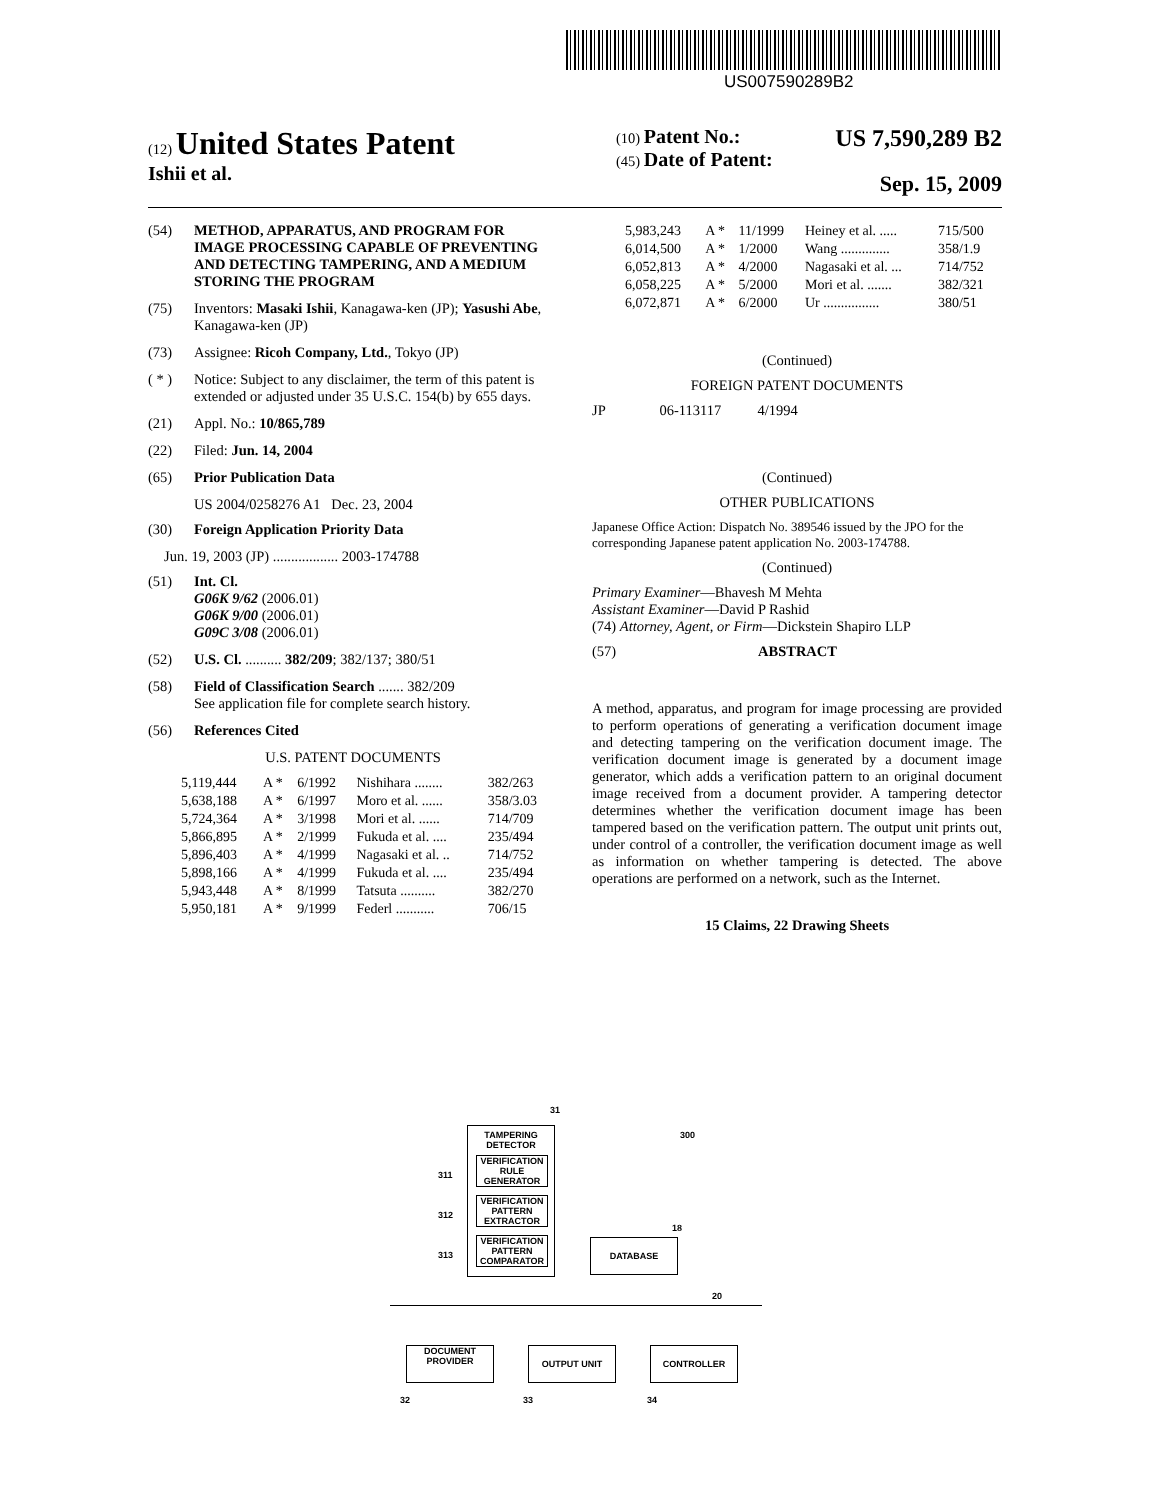US007590289B2
(12) United States Patent
Ishii et al.
(10) Patent No.: US 7,590,289 B2
(45) Date of Patent: Sep. 15, 2009
(54) METHOD, APPARATUS, AND PROGRAM FOR IMAGE PROCESSING CAPABLE OF PREVENTING AND DETECTING TAMPERING, AND A MEDIUM STORING THE PROGRAM
(75) Inventors: Masaki Ishii, Kanagawa-ken (JP); Yasushi Abe, Kanagawa-ken (JP)
(73) Assignee: Ricoh Company, Ltd., Tokyo (JP)
( * ) Notice: Subject to any disclaimer, the term of this patent is extended or adjusted under 35 U.S.C. 154(b) by 655 days.
(21) Appl. No.: 10/865,789
(22) Filed: Jun. 14, 2004
(65) Prior Publication Data
US 2004/0258276 A1 Dec. 23, 2004
(30) Foreign Application Priority Data
Jun. 19, 2003 (JP) .................. 2003-174788
(51) Int. Cl.
G06K 9/62 (2006.01)
G06K 9/00 (2006.01)
G09C 3/08 (2006.01)
(52) U.S. Cl. .......... 382/209; 382/137; 380/51
(58) Field of Classification Search ....... 382/209
See application file for complete search history.
(56) References Cited
U.S. PATENT DOCUMENTS
| 5,119,444 | A * | 6/1992 | Nishihara ........ | 382/263 |
| 5,638,188 | A * | 6/1997 | Moro et al. ...... | 358/3.03 |
| 5,724,364 | A * | 3/1998 | Mori et al. ...... | 714/709 |
| 5,866,895 | A * | 2/1999 | Fukuda et al. .... | 235/494 |
| 5,896,403 | A * | 4/1999 | Nagasaki et al. .. | 714/752 |
| 5,898,166 | A * | 4/1999 | Fukuda et al. .... | 235/494 |
| 5,943,448 | A * | 8/1999 | Tatsuta .......... | 382/270 |
| 5,950,181 | A * | 9/1999 | Federl ........... | 706/15 |
| 5,983,243 | A * | 11/1999 | Heiney et al. ..... | 715/500 |
| 6,014,500 | A * | 1/2000 | Wang .............. | 358/1.9 |
| 6,052,813 | A * | 4/2000 | Nagasaki et al. ... | 714/752 |
| 6,058,225 | A * | 5/2000 | Mori et al. ....... | 382/321 |
| 6,072,871 | A * | 6/2000 | Ur ................ | 380/51 |
(Continued)
FOREIGN PATENT DOCUMENTS
JP 06-113117 4/1994
(Continued)
OTHER PUBLICATIONS
Japanese Office Action: Dispatch No. 389546 issued by the JPO for the corresponding Japanese patent application No. 2003-174788.
(Continued)
Primary Examiner—Bhavesh M Mehta
Assistant Examiner—David P Rashid
(74) Attorney, Agent, or Firm—Dickstein Shapiro LLP
(57) ABSTRACT
A method, apparatus, and program for image processing are provided to perform operations of generating a verification document image and detecting tampering on the verification document image. The verification document image is generated by a document image generator, which adds a verification pattern to an original document image received from a document provider. A tampering detector determines whether the verification document image has been tampered based on the verification pattern. The output unit prints out, under control of a controller, the verification document image as well as information on whether tampering is detected. The above operations are performed on a network, such as the Internet.
15 Claims, 22 Drawing Sheets
TAMPERING DETECTOR
VERIFICATION RULE GENERATOR
VERIFICATION PATTERN EXTRACTOR
VERIFICATION PATTERN COMPARATOR
DATABASE
DOCUMENT PROVIDER
OUTPUT UNIT CONTROLLER
31
300
311
312
313
18
20
32 33 34